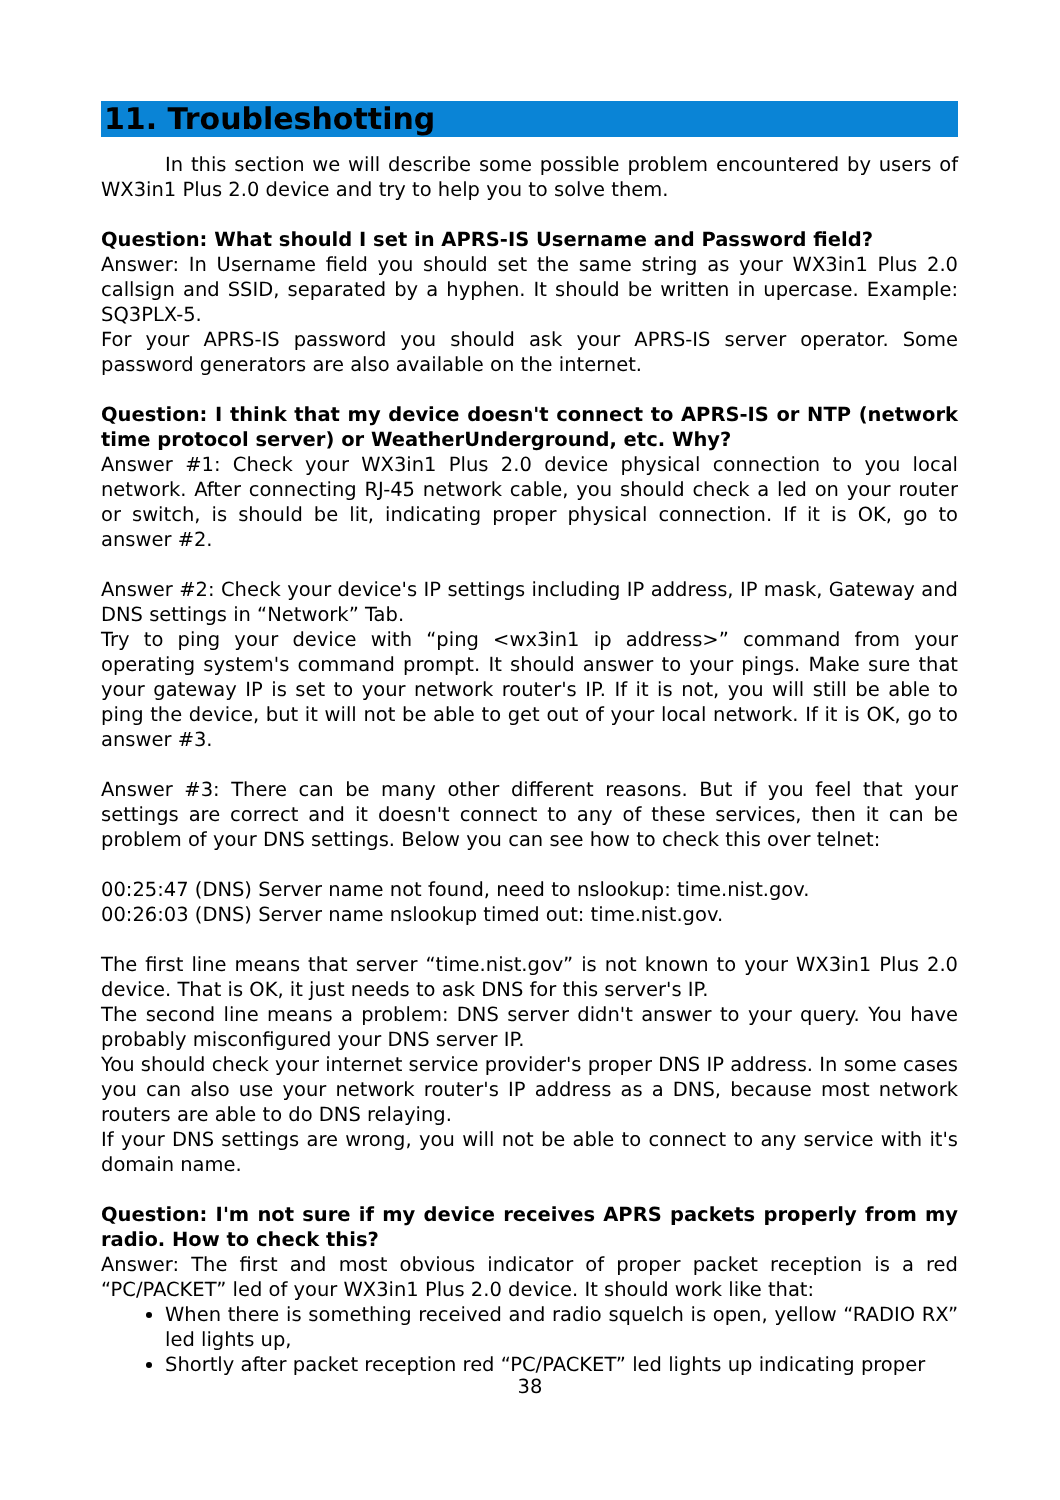11. Troubleshotting
In this section we will describe some possible problem encountered by users of WX3in1 Plus 2.0 device and try to help you to solve them.
Question: What should I set in APRS-IS Username and Password field?
Answer: In Username field you should set the same string as your WX3in1 Plus 2.0 callsign and SSID, separated by a hyphen. It should be written in upercase. Example: SQ3PLX-5.
For your APRS-IS password you should ask your APRS-IS server operator. Some password generators are also available on the internet.
Question: I think that my device doesn't connect to APRS-IS or NTP (network time protocol server) or WeatherUnderground, etc. Why?
Answer #1: Check your WX3in1 Plus 2.0 device physical connection to you local network. After connecting RJ-45 network cable, you should check a led on your router or switch, is should be lit, indicating proper physical connection. If it is OK, go to answer #2.
Answer #2: Check your device's IP settings including IP address, IP mask, Gateway and DNS settings in “Network” Tab.
Try to ping your device with “ping <wx3in1 ip address>” command from your operating system's command prompt. It should answer to your pings. Make sure that your gateway IP is set to your network router's IP. If it is not, you will still be able to ping the device, but it will not be able to get out of your local network. If it is OK, go to answer #3.
Answer #3: There can be many other different reasons. But if you feel that your settings are correct and it doesn't connect to any of these services, then it can be problem of your DNS settings. Below you can see how to check this over telnet:
00:25:47 (DNS) Server name not found, need to nslookup: time.nist.gov.
00:26:03 (DNS) Server name nslookup timed out: time.nist.gov.
The first line means that server “time.nist.gov” is not known to your WX3in1 Plus 2.0 device. That is OK, it just needs to ask DNS for this server's IP.
The second line means a problem: DNS server didn't answer to your query. You have probably misconfigured your DNS server IP.
You should check your internet service provider's proper DNS IP address. In some cases you can also use your network router's IP address as a DNS, because most network routers are able to do DNS relaying.
If your DNS settings are wrong, you will not be able to connect to any service with it's domain name.
Question: I'm not sure if my device receives APRS packets properly from my radio. How to check this?
Answer: The first and most obvious indicator of proper packet reception is a red “PC/PACKET” led of your WX3in1 Plus 2.0 device. It should work like that:
When there is something received and radio squelch is open, yellow “RADIO RX” led lights up,
Shortly after packet reception red “PC/PACKET” led lights up indicating proper
38